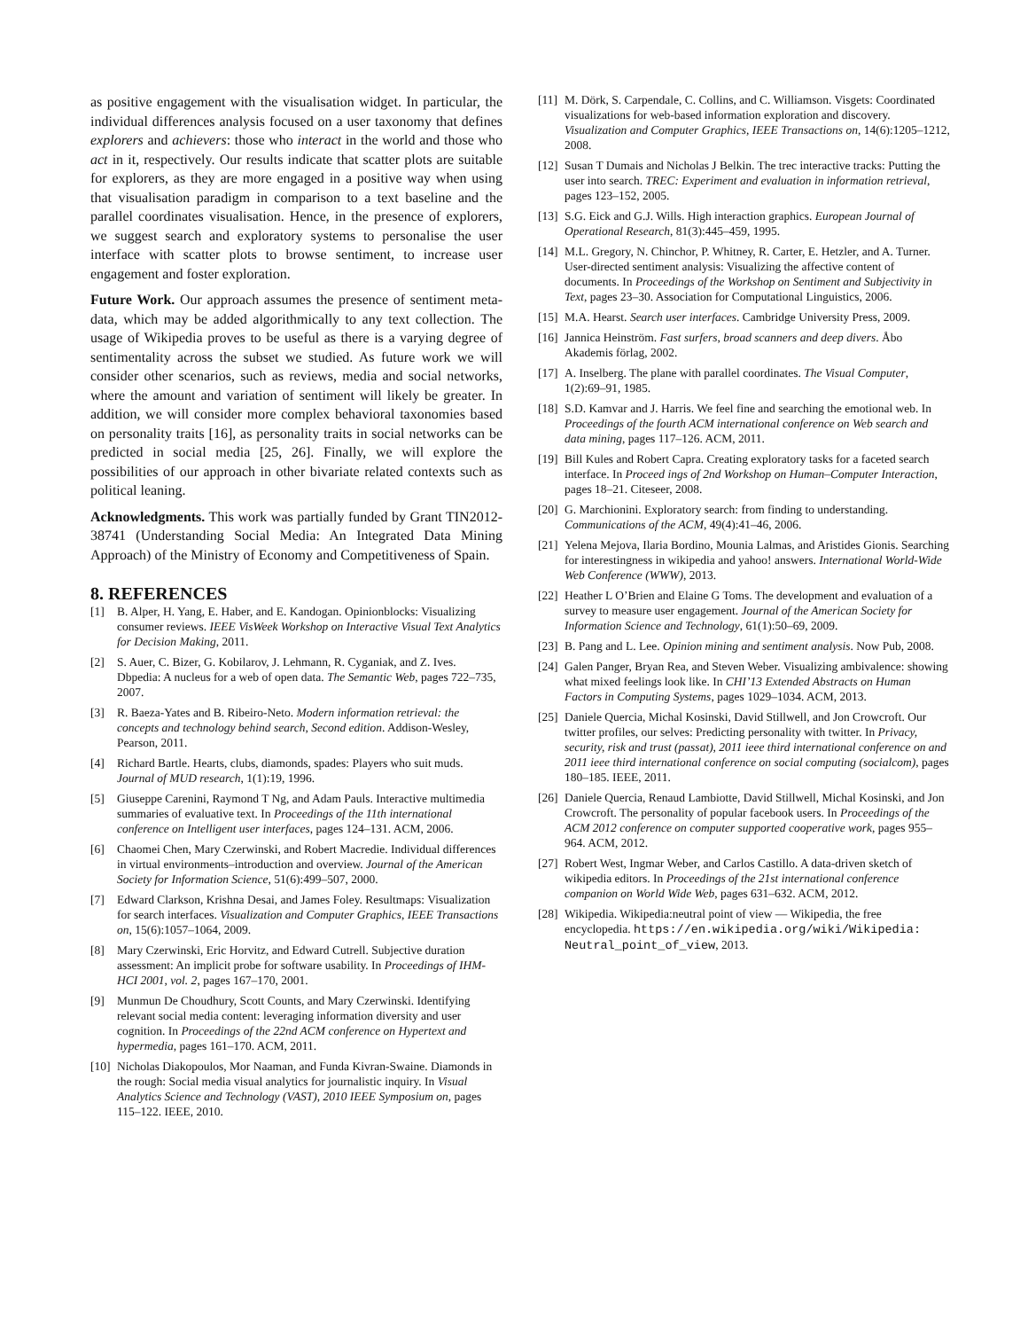as positive engagement with the visualisation widget. In particular, the individual differences analysis focused on a user taxonomy that defines explorers and achievers: those who interact in the world and those who act in it, respectively. Our results indicate that scatter plots are suitable for explorers, as they are more engaged in a positive way when using that visualisation paradigm in comparison to a text baseline and the parallel coordinates visualisation. Hence, in the presence of explorers, we suggest search and exploratory systems to personalise the user interface with scatter plots to browse sentiment, to increase user engagement and foster exploration.
Future Work. Our approach assumes the presence of sentiment meta-data, which may be added algorithmically to any text collection. The usage of Wikipedia proves to be useful as there is a varying degree of sentimentality across the subset we studied. As future work we will consider other scenarios, such as reviews, media and social networks, where the amount and variation of sentiment will likely be greater. In addition, we will consider more complex behavioral taxonomies based on personality traits [16], as personality traits in social networks can be predicted in social media [25, 26]. Finally, we will explore the possibilities of our approach in other bivariate related contexts such as political leaning.
Acknowledgments. This work was partially funded by Grant TIN2012-38741 (Understanding Social Media: An Integrated Data Mining Approach) of the Ministry of Economy and Competitiveness of Spain.
8. REFERENCES
[1] B. Alper, H. Yang, E. Haber, and E. Kandogan. Opinionblocks: Visualizing consumer reviews. IEEE VisWeek Workshop on Interactive Visual Text Analytics for Decision Making, 2011.
[2] S. Auer, C. Bizer, G. Kobilarov, J. Lehmann, R. Cyganiak, and Z. Ives. Dbpedia: A nucleus for a web of open data. The Semantic Web, pages 722–735, 2007.
[3] R. Baeza-Yates and B. Ribeiro-Neto. Modern information retrieval: the concepts and technology behind search, Second edition. Addison-Wesley, Pearson, 2011.
[4] Richard Bartle. Hearts, clubs, diamonds, spades: Players who suit muds. Journal of MUD research, 1(1):19, 1996.
[5] Giuseppe Carenini, Raymond T Ng, and Adam Pauls. Interactive multimedia summaries of evaluative text. In Proceedings of the 11th international conference on Intelligent user interfaces, pages 124–131. ACM, 2006.
[6] Chaomei Chen, Mary Czerwinski, and Robert Macredie. Individual differences in virtual environments–introduction and overview. Journal of the American Society for Information Science, 51(6):499–507, 2000.
[7] Edward Clarkson, Krishna Desai, and James Foley. Resultmaps: Visualization for search interfaces. Visualization and Computer Graphics, IEEE Transactions on, 15(6):1057–1064, 2009.
[8] Mary Czerwinski, Eric Horvitz, and Edward Cutrell. Subjective duration assessment: An implicit probe for software usability. In Proceedings of IHM-HCI 2001, vol. 2, pages 167–170, 2001.
[9] Munmun De Choudhury, Scott Counts, and Mary Czerwinski. Identifying relevant social media content: leveraging information diversity and user cognition. In Proceedings of the 22nd ACM conference on Hypertext and hypermedia, pages 161–170. ACM, 2011.
[10] Nicholas Diakopoulos, Mor Naaman, and Funda Kivran-Swaine. Diamonds in the rough: Social media visual analytics for journalistic inquiry. In Visual Analytics Science and Technology (VAST), 2010 IEEE Symposium on, pages 115–122. IEEE, 2010.
[11] M. Dörk, S. Carpendale, C. Collins, and C. Williamson. Visgets: Coordinated visualizations for web-based information exploration and discovery. Visualization and Computer Graphics, IEEE Transactions on, 14(6):1205–1212, 2008.
[12] Susan T Dumais and Nicholas J Belkin. The trec interactive tracks: Putting the user into search. TREC: Experiment and evaluation in information retrieval, pages 123–152, 2005.
[13] S.G. Eick and G.J. Wills. High interaction graphics. European Journal of Operational Research, 81(3):445–459, 1995.
[14] M.L. Gregory, N. Chinchor, P. Whitney, R. Carter, E. Hetzler, and A. Turner. User-directed sentiment analysis: Visualizing the affective content of documents. In Proceedings of the Workshop on Sentiment and Subjectivity in Text, pages 23–30. Association for Computational Linguistics, 2006.
[15] M.A. Hearst. Search user interfaces. Cambridge University Press, 2009.
[16] Jannica Heinström. Fast surfers, broad scanners and deep divers. Åbo Akademis förlag, 2002.
[17] A. Inselberg. The plane with parallel coordinates. The Visual Computer, 1(2):69–91, 1985.
[18] S.D. Kamvar and J. Harris. We feel fine and searching the emotional web. In Proceedings of the fourth ACM international conference on Web search and data mining, pages 117–126. ACM, 2011.
[19] Bill Kules and Robert Capra. Creating exploratory tasks for a faceted search interface. In Proceed ings of 2nd Workshop on Human–Computer Interaction, pages 18–21. Citeseer, 2008.
[20] G. Marchionini. Exploratory search: from finding to understanding. Communications of the ACM, 49(4):41–46, 2006.
[21] Yelena Mejova, Ilaria Bordino, Mounia Lalmas, and Aristides Gionis. Searching for interestingness in wikipedia and yahoo! answers. International World-Wide Web Conference (WWW), 2013.
[22] Heather L O’Brien and Elaine G Toms. The development and evaluation of a survey to measure user engagement. Journal of the American Society for Information Science and Technology, 61(1):50–69, 2009.
[23] B. Pang and L. Lee. Opinion mining and sentiment analysis. Now Pub, 2008.
[24] Galen Panger, Bryan Rea, and Steven Weber. Visualizing ambivalence: showing what mixed feelings look like. In CHI’13 Extended Abstracts on Human Factors in Computing Systems, pages 1029–1034. ACM, 2013.
[25] Daniele Quercia, Michal Kosinski, David Stillwell, and Jon Crowcroft. Our twitter profiles, our selves: Predicting personality with twitter. In Privacy, security, risk and trust (passat), 2011 ieee third international conference on and 2011 ieee third international conference on social computing (socialcom), pages 180–185. IEEE, 2011.
[26] Daniele Quercia, Renaud Lambiotte, David Stillwell, Michal Kosinski, and Jon Crowcroft. The personality of popular facebook users. In Proceedings of the ACM 2012 conference on computer supported cooperative work, pages 955–964. ACM, 2012.
[27] Robert West, Ingmar Weber, and Carlos Castillo. A data-driven sketch of wikipedia editors. In Proceedings of the 21st international conference companion on World Wide Web, pages 631–632. ACM, 2012.
[28] Wikipedia. Wikipedia:neutral point of view — Wikipedia, the free encyclopedia. https://en.wikipedia.org/wiki/Wikipedia: Neutral_point_of_view, 2013.